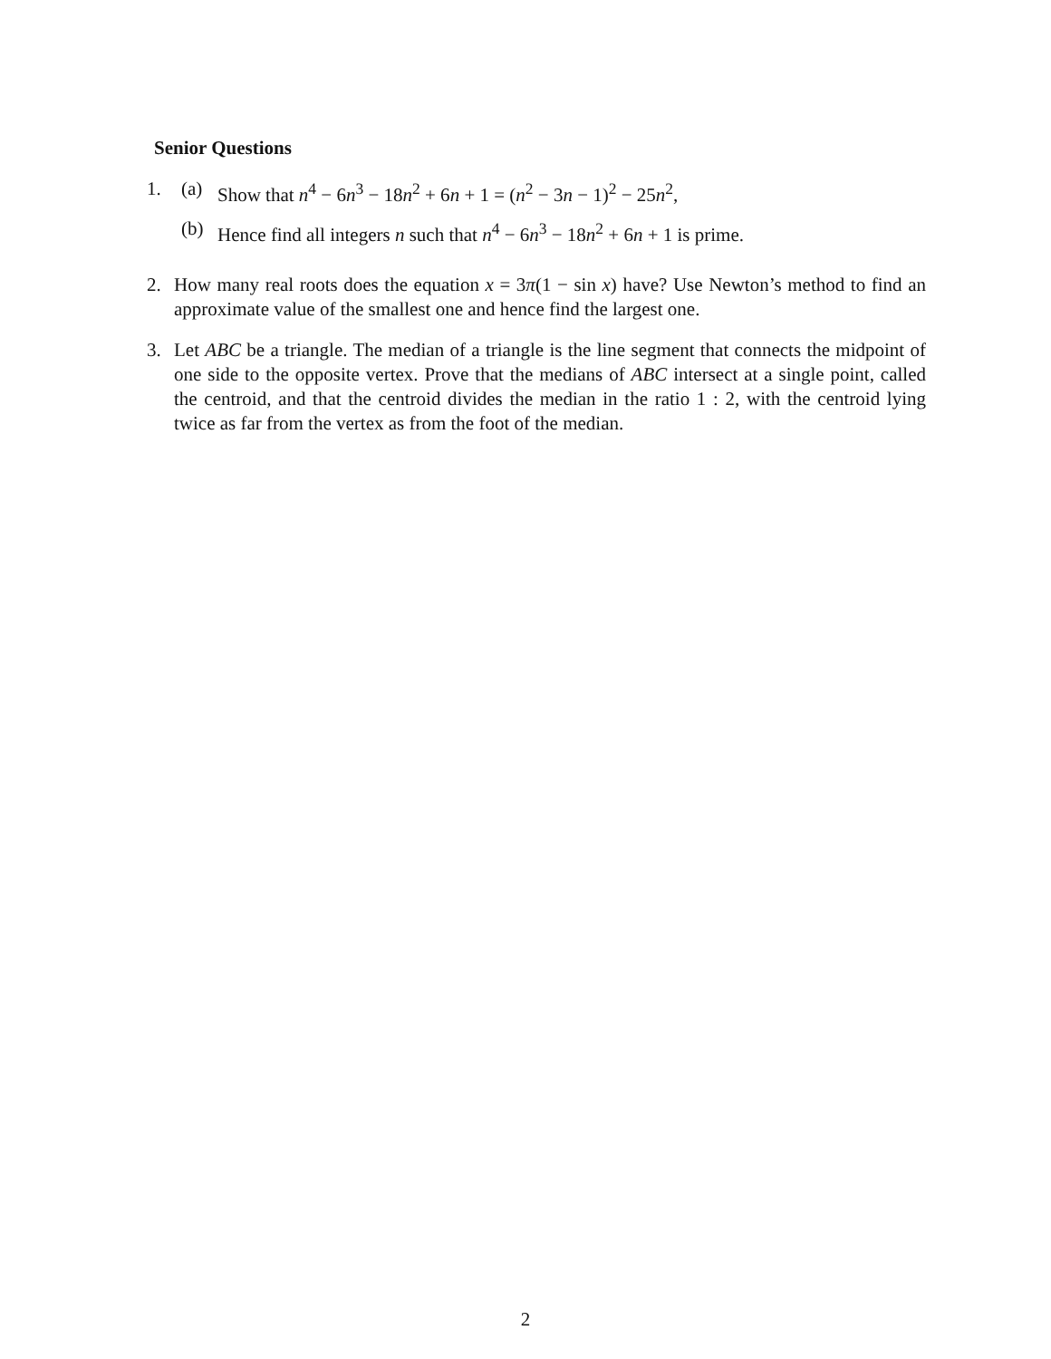Senior Questions
1. (a) Show that n<sup>4</sup> − 6n<sup>3</sup> − 18n<sup>2</sup> + 6n + 1 = (n<sup>2</sup> − 3n − 1)<sup>2</sup> − 25n<sup>2</sup>,
(b) Hence find all integers n such that n<sup>4</sup> − 6n<sup>3</sup> − 18n<sup>2</sup> + 6n + 1 is prime.
2. How many real roots does the equation x = 3π(1 − sin x) have? Use Newton’s method to find an approximate value of the smallest one and hence find the largest one.
3. Let ABC be a triangle. The median of a triangle is the line segment that connects the midpoint of one side to the opposite vertex. Prove that the medians of ABC intersect at a single point, called the centroid, and that the centroid divides the median in the ratio 1 : 2, with the centroid lying twice as far from the vertex as from the foot of the median.
2